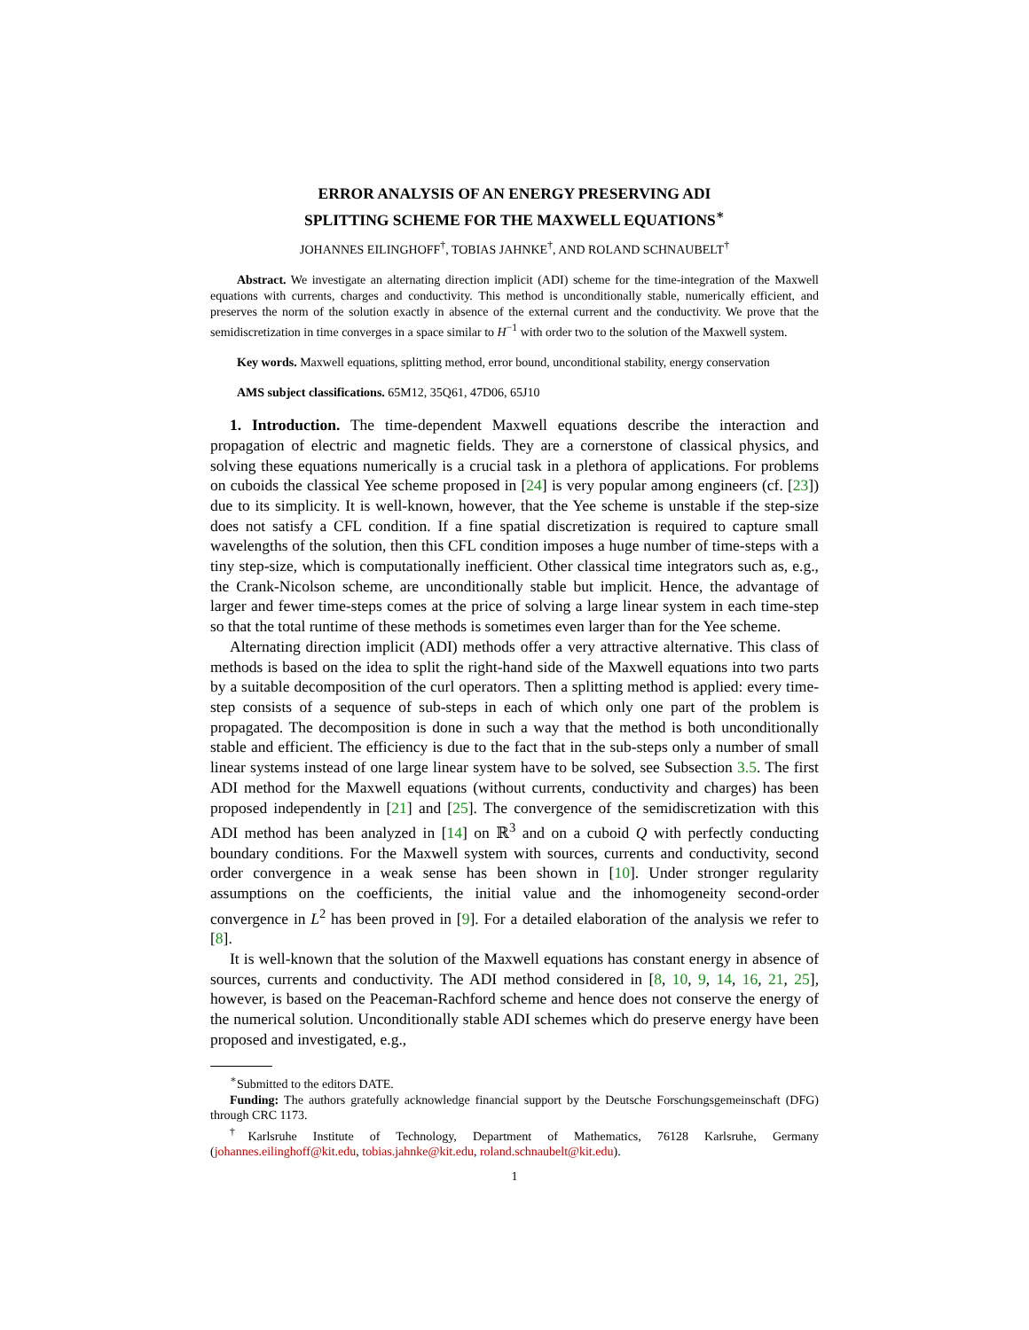ERROR ANALYSIS OF AN ENERGY PRESERVING ADI
SPLITTING SCHEME FOR THE MAXWELL EQUATIONS<sup>∗</sup>
JOHANNES EILINGHOFF<sup>†</sup>, TOBIAS JAHNKE<sup>†</sup>, AND ROLAND SCHNAUBELT<sup>†</sup>
Abstract. We investigate an alternating direction implicit (ADI) scheme for the time-integration of the Maxwell equations with currents, charges and conductivity. This method is unconditionally stable, numerically efficient, and preserves the norm of the solution exactly in absence of the external current and the conductivity. We prove that the semidiscretization in time converges in a space similar to H<sup>−1</sup> with order two to the solution of the Maxwell system.
Key words. Maxwell equations, splitting method, error bound, unconditional stability, energy conservation
AMS subject classifications. 65M12, 35Q61, 47D06, 65J10
1. Introduction. The time-dependent Maxwell equations describe the interaction and propagation of electric and magnetic fields. They are a cornerstone of classical physics, and solving these equations numerically is a crucial task in a plethora of applications. For problems on cuboids the classical Yee scheme proposed in [24] is very popular among engineers (cf. [23]) due to its simplicity. It is well-known, however, that the Yee scheme is unstable if the step-size does not satisfy a CFL condition. If a fine spatial discretization is required to capture small wavelengths of the solution, then this CFL condition imposes a huge number of time-steps with a tiny step-size, which is computationally inefficient. Other classical time integrators such as, e.g., the Crank-Nicolson scheme, are unconditionally stable but implicit. Hence, the advantage of larger and fewer time-steps comes at the price of solving a large linear system in each time-step so that the total runtime of these methods is sometimes even larger than for the Yee scheme.
Alternating direction implicit (ADI) methods offer a very attractive alternative. This class of methods is based on the idea to split the right-hand side of the Maxwell equations into two parts by a suitable decomposition of the curl operators. Then a splitting method is applied: every time-step consists of a sequence of sub-steps in each of which only one part of the problem is propagated. The decomposition is done in such a way that the method is both unconditionally stable and efficient. The efficiency is due to the fact that in the sub-steps only a number of small linear systems instead of one large linear system have to be solved, see Subsection 3.5. The first ADI method for the Maxwell equations (without currents, conductivity and charges) has been proposed independently in [21] and [25]. The convergence of the semidiscretization with this ADI method has been analyzed in [14] on ℝ<sup>3</sup> and on a cuboid Q with perfectly conducting boundary conditions. For the Maxwell system with sources, currents and conductivity, second order convergence in a weak sense has been shown in [10]. Under stronger regularity assumptions on the coefficients, the initial value and the inhomogeneity second-order convergence in L<sup>2</sup> has been proved in [9]. For a detailed elaboration of the analysis we refer to [8].
It is well-known that the solution of the Maxwell equations has constant energy in absence of sources, currents and conductivity. The ADI method considered in [8, 10, 9, 14, 16, 21, 25], however, is based on the Peaceman-Rachford scheme and hence does not conserve the energy of the numerical solution. Unconditionally stable ADI schemes which do preserve energy have been proposed and investigated, e.g.,
<sup>∗</sup>Submitted to the editors DATE.
Funding: The authors gratefully acknowledge financial support by the Deutsche Forschungsgemeinschaft (DFG) through CRC 1173.
<sup>†</sup> Karlsruhe Institute of Technology, Department of Mathematics, 76128 Karlsruhe, Germany (johannes.eilinghoff@kit.edu, tobias.jahnke@kit.edu, roland.schnaubelt@kit.edu).
1